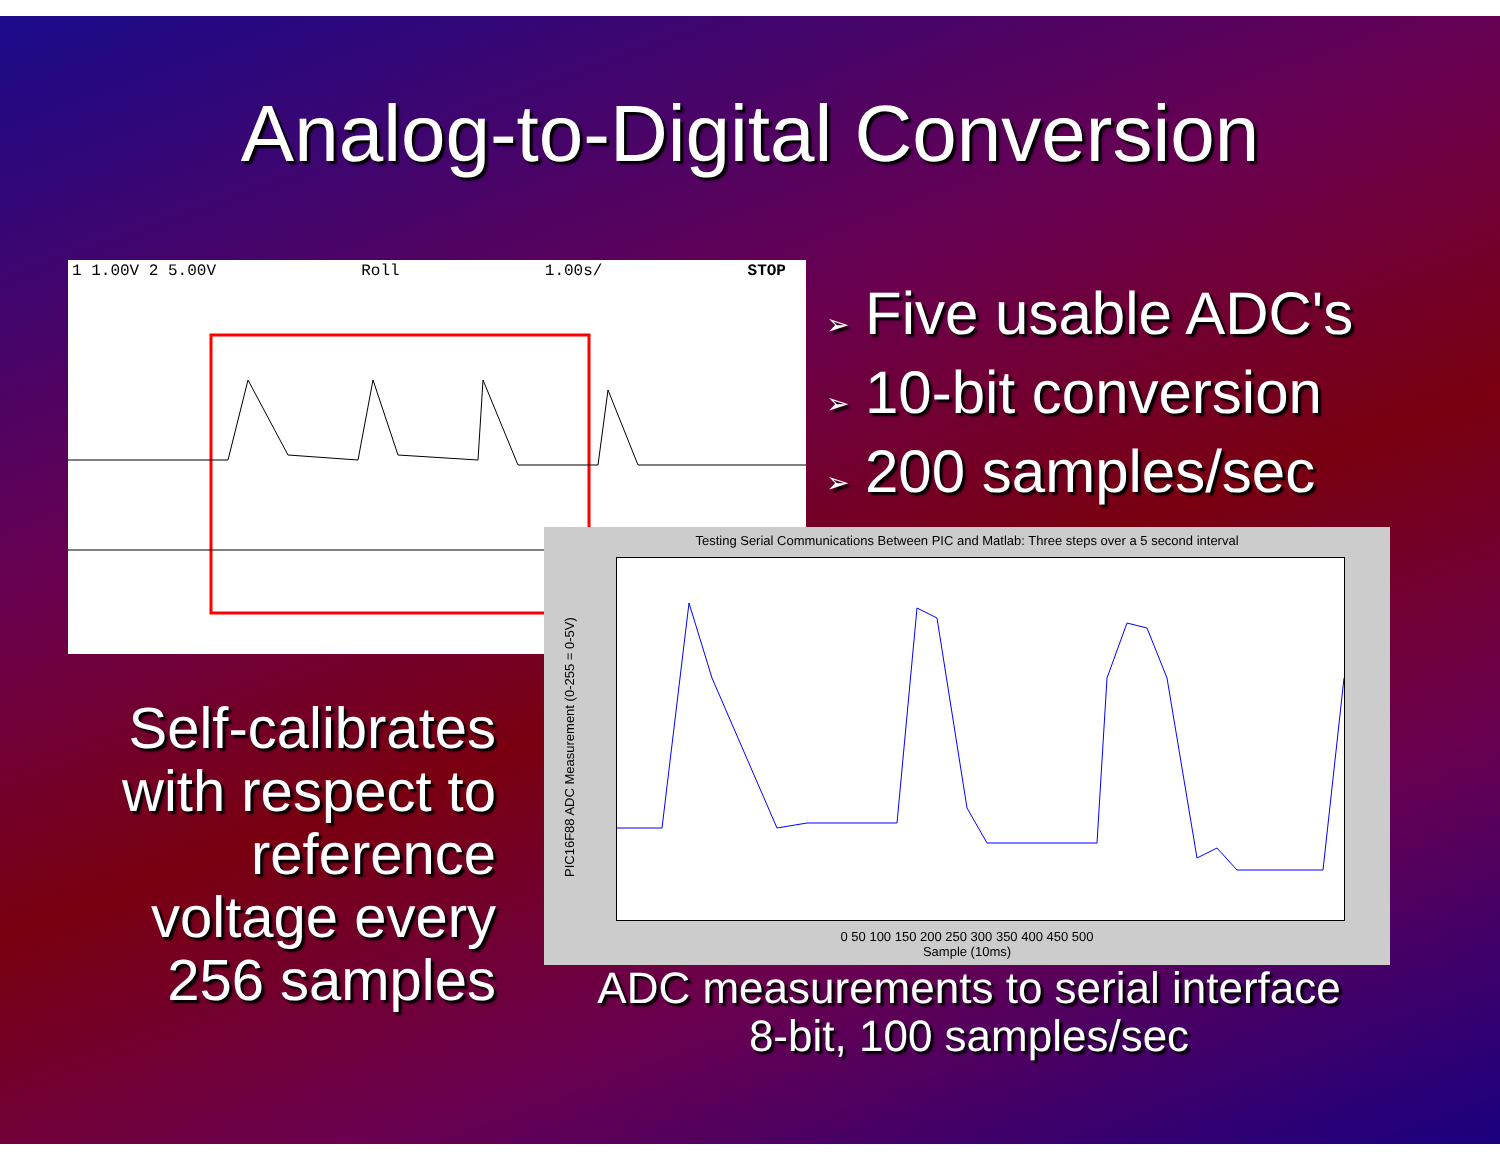Analog-to-Digital Conversion
1 1.00V 2 5.00V Roll 1.00s/ STOP
➢ Five usable ADC's
➢ 10-bit conversion
➢ 200 samples/sec
Self-calibrates with respect to reference voltage every 256 samples
Testing Serial Communications Between PIC and Matlab: Three steps over a 5 second interval
PIC16F88 ADC Measurement (0-255 = 0-5V)
0 50 100 150 200 250 300 350 400 450 500
Sample (10ms)
ADC measurements to serial interface
8-bit, 100 samples/sec